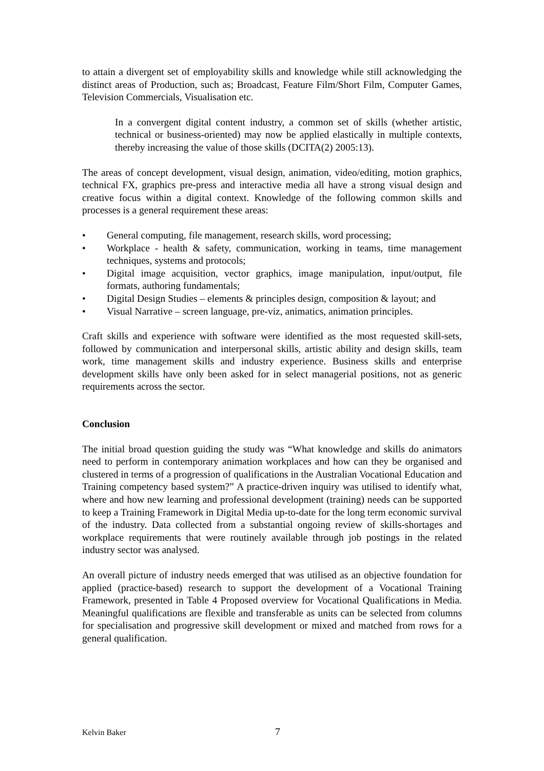to attain a divergent set of employability skills and knowledge while still acknowledging the distinct areas of Production, such as; Broadcast, Feature Film/Short Film, Computer Games, Television Commercials, Visualisation etc.
In a convergent digital content industry, a common set of skills (whether artistic, technical or business-oriented) may now be applied elastically in multiple contexts, thereby increasing the value of those skills (DCITA(2) 2005:13).
The areas of concept development, visual design, animation, video/editing, motion graphics, technical FX, graphics pre-press and interactive media all have a strong visual design and creative focus within a digital context. Knowledge of the following common skills and processes is a general requirement these areas:
• General computing, file management, research skills, word processing;
• Workplace - health & safety, communication, working in teams, time management techniques, systems and protocols;
• Digital image acquisition, vector graphics, image manipulation, input/output, file formats, authoring fundamentals;
• Digital Design Studies – elements & principles design, composition & layout; and
• Visual Narrative – screen language, pre-viz, animatics, animation principles.
Craft skills and experience with software were identified as the most requested skill-sets, followed by communication and interpersonal skills, artistic ability and design skills, team work, time management skills and industry experience. Business skills and enterprise development skills have only been asked for in select managerial positions, not as generic requirements across the sector.
Conclusion
The initial broad question guiding the study was “What knowledge and skills do animators need to perform in contemporary animation workplaces and how can they be organised and clustered in terms of a progression of qualifications in the Australian Vocational Education and Training competency based system?” A practice-driven inquiry was utilised to identify what, where and how new learning and professional development (training) needs can be supported to keep a Training Framework in Digital Media up-to-date for the long term economic survival of the industry. Data collected from a substantial ongoing review of skills-shortages and workplace requirements that were routinely available through job postings in the related industry sector was analysed.
An overall picture of industry needs emerged that was utilised as an objective foundation for applied (practice-based) research to support the development of a Vocational Training Framework, presented in Table 4 Proposed overview for Vocational Qualifications in Media. Meaningful qualifications are flexible and transferable as units can be selected from columns for specialisation and progressive skill development or mixed and matched from rows for a general qualification.
Kelvin Baker 7